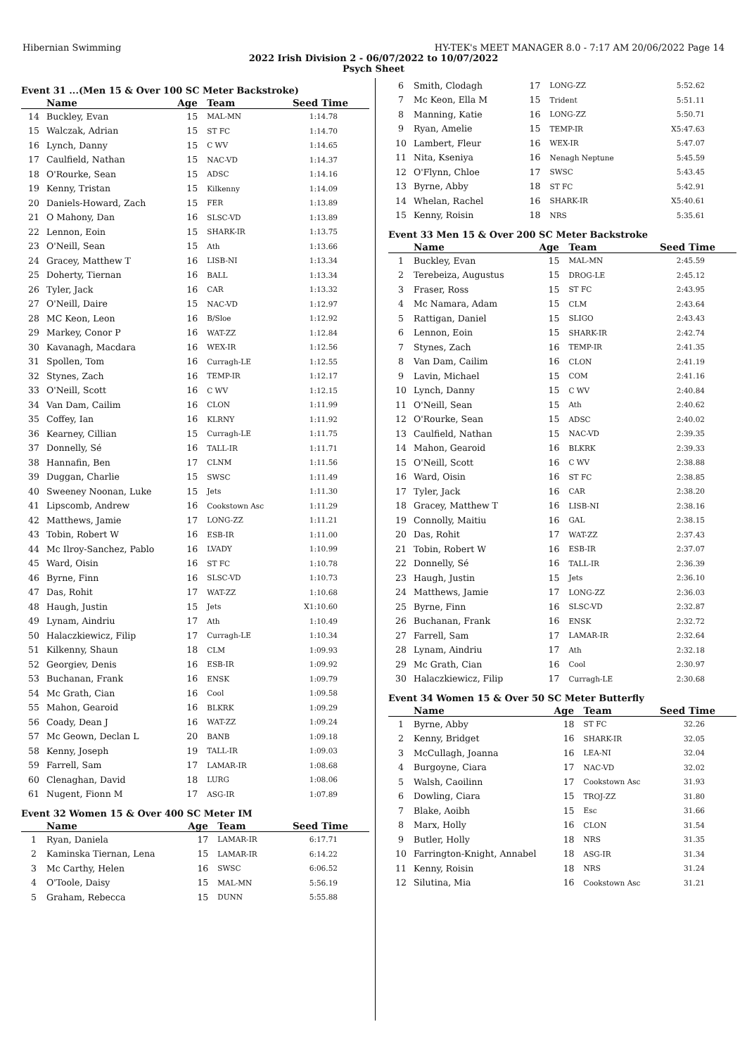Hibernian Swimming HY-TEK's MEET MANAGER 8.0 - 7:17 AM 20/06/2022 Page 14
2022 Irish Division 2 - 06/07/2022 to 10/07/2022
Psych Sheet
Event 31 ...(Men 15 & Over 100 SC Meter Backstroke)
| | Name | Age | Team | Seed Time |
| --- | --- | --- | --- | --- |
| 14 | Buckley, Evan | 15 | MAL-MN | 1:14.78 |
| 15 | Walczak, Adrian | 15 | ST FC | 1:14.70 |
| 16 | Lynch, Danny | 15 | C WV | 1:14.65 |
| 17 | Caulfield, Nathan | 15 | NAC-VD | 1:14.37 |
| 18 | O'Rourke, Sean | 15 | ADSC | 1:14.16 |
| 19 | Kenny, Tristan | 15 | Kilkenny | 1:14.09 |
| 20 | Daniels-Howard, Zach | 15 | FER | 1:13.89 |
| 21 | O Mahony, Dan | 16 | SLSC-VD | 1:13.89 |
| 22 | Lennon, Eoin | 15 | SHARK-IR | 1:13.75 |
| 23 | O'Neill, Sean | 15 | Ath | 1:13.66 |
| 24 | Gracey, Matthew T | 16 | LISB-NI | 1:13.34 |
| 25 | Doherty, Tiernan | 16 | BALL | 1:13.34 |
| 26 | Tyler, Jack | 16 | CAR | 1:13.32 |
| 27 | O'Neill, Daire | 15 | NAC-VD | 1:12.97 |
| 28 | MC Keon, Leon | 16 | B/Sloe | 1:12.92 |
| 29 | Markey, Conor P | 16 | WAT-ZZ | 1:12.84 |
| 30 | Kavanagh, Macdara | 16 | WEX-IR | 1:12.56 |
| 31 | Spollen, Tom | 16 | Curragh-LE | 1:12.55 |
| 32 | Stynes, Zach | 16 | TEMP-IR | 1:12.17 |
| 33 | O'Neill, Scott | 16 | C WV | 1:12.15 |
| 34 | Van Dam, Cailim | 16 | CLON | 1:11.99 |
| 35 | Coffey, Ian | 16 | KLRNY | 1:11.92 |
| 36 | Kearney, Cillian | 15 | Curragh-LE | 1:11.75 |
| 37 | Donnelly, Sé | 16 | TALL-IR | 1:11.71 |
| 38 | Hannafin, Ben | 17 | CLNM | 1:11.56 |
| 39 | Duggan, Charlie | 15 | SWSC | 1:11.49 |
| 40 | Sweeney Noonan, Luke | 15 | Jets | 1:11.30 |
| 41 | Lipscomb, Andrew | 16 | Cookstown Asc | 1:11.29 |
| 42 | Matthews, Jamie | 17 | LONG-ZZ | 1:11.21 |
| 43 | Tobin, Robert W | 16 | ESB-IR | 1:11.00 |
| 44 | Mc Ilroy-Sanchez, Pablo | 16 | LVADY | 1:10.99 |
| 45 | Ward, Oisin | 16 | ST FC | 1:10.78 |
| 46 | Byrne, Finn | 16 | SLSC-VD | 1:10.73 |
| 47 | Das, Rohit | 17 | WAT-ZZ | 1:10.68 |
| 48 | Haugh, Justin | 15 | Jets | X1:10.60 |
| 49 | Lynam, Aindriu | 17 | Ath | 1:10.49 |
| 50 | Halaczkiewicz, Filip | 17 | Curragh-LE | 1:10.34 |
| 51 | Kilkenny, Shaun | 18 | CLM | 1:09.93 |
| 52 | Georgiev, Denis | 16 | ESB-IR | 1:09.92 |
| 53 | Buchanan, Frank | 16 | ENSK | 1:09.79 |
| 54 | Mc Grath, Cian | 16 | Cool | 1:09.58 |
| 55 | Mahon, Gearoid | 16 | BLKRK | 1:09.29 |
| 56 | Coady, Dean J | 16 | WAT-ZZ | 1:09.24 |
| 57 | Mc Geown, Declan L | 20 | BANB | 1:09.18 |
| 58 | Kenny, Joseph | 19 | TALL-IR | 1:09.03 |
| 59 | Farrell, Sam | 17 | LAMAR-IR | 1:08.68 |
| 60 | Clenaghan, David | 18 | LURG | 1:08.06 |
| 61 | Nugent, Fionn M | 17 | ASG-IR | 1:07.89 |
Event 32 Women 15 & Over 400 SC Meter IM
| | Name | Age | Team | Seed Time |
| --- | --- | --- | --- | --- |
| 1 | Ryan, Daniela | 17 | LAMAR-IR | 6:17.71 |
| 2 | Kaminska Tiernan, Lena | 15 | LAMAR-IR | 6:14.22 |
| 3 | Mc Carthy, Helen | 16 | SWSC | 6:06.52 |
| 4 | O'Toole, Daisy | 15 | MAL-MN | 5:56.19 |
| 5 | Graham, Rebecca | 15 | DUNN | 5:55.88 |
| 6 | Smith, Clodagh | 17 | LONG-ZZ | 5:52.62 |
| 7 | Mc Keon, Ella M | 15 | Trident | 5:51.11 |
| 8 | Manning, Katie | 16 | LONG-ZZ | 5:50.71 |
| 9 | Ryan, Amelie | 15 | TEMP-IR | X5:47.63 |
| 10 | Lambert, Fleur | 16 | WEX-IR | 5:47.07 |
| 11 | Nita, Kseniya | 16 | Nenagh Neptune | 5:45.59 |
| 12 | O'Flynn, Chloe | 17 | SWSC | 5:43.45 |
| 13 | Byrne, Abby | 18 | ST FC | 5:42.91 |
| 14 | Whelan, Rachel | 16 | SHARK-IR | X5:40.61 |
| 15 | Kenny, Roisin | 18 | NRS | 5:35.61 |
Event 33 Men 15 & Over 200 SC Meter Backstroke
| | Name | Age | Team | Seed Time |
| --- | --- | --- | --- | --- |
| 1 | Buckley, Evan | 15 | MAL-MN | 2:45.59 |
| 2 | Terebeiza, Augustus | 15 | DROG-LE | 2:45.12 |
| 3 | Fraser, Ross | 15 | ST FC | 2:43.95 |
| 4 | Mc Namara, Adam | 15 | CLM | 2:43.64 |
| 5 | Rattigan, Daniel | 15 | SLIGO | 2:43.43 |
| 6 | Lennon, Eoin | 15 | SHARK-IR | 2:42.74 |
| 7 | Stynes, Zach | 16 | TEMP-IR | 2:41.35 |
| 8 | Van Dam, Cailim | 16 | CLON | 2:41.19 |
| 9 | Lavin, Michael | 15 | COM | 2:41.16 |
| 10 | Lynch, Danny | 15 | C WV | 2:40.84 |
| 11 | O'Neill, Sean | 15 | Ath | 2:40.62 |
| 12 | O'Rourke, Sean | 15 | ADSC | 2:40.02 |
| 13 | Caulfield, Nathan | 15 | NAC-VD | 2:39.35 |
| 14 | Mahon, Gearoid | 16 | BLKRK | 2:39.33 |
| 15 | O'Neill, Scott | 16 | C WV | 2:38.88 |
| 16 | Ward, Oisin | 16 | ST FC | 2:38.85 |
| 17 | Tyler, Jack | 16 | CAR | 2:38.20 |
| 18 | Gracey, Matthew T | 16 | LISB-NI | 2:38.16 |
| 19 | Connolly, Maitiu | 16 | GAL | 2:38.15 |
| 20 | Das, Rohit | 17 | WAT-ZZ | 2:37.43 |
| 21 | Tobin, Robert W | 16 | ESB-IR | 2:37.07 |
| 22 | Donnelly, Sé | 16 | TALL-IR | 2:36.39 |
| 23 | Haugh, Justin | 15 | Jets | 2:36.10 |
| 24 | Matthews, Jamie | 17 | LONG-ZZ | 2:36.03 |
| 25 | Byrne, Finn | 16 | SLSC-VD | 2:32.87 |
| 26 | Buchanan, Frank | 16 | ENSK | 2:32.72 |
| 27 | Farrell, Sam | 17 | LAMAR-IR | 2:32.64 |
| 28 | Lynam, Aindriu | 17 | Ath | 2:32.18 |
| 29 | Mc Grath, Cian | 16 | Cool | 2:30.97 |
| 30 | Halaczkiewicz, Filip | 17 | Curragh-LE | 2:30.68 |
Event 34 Women 15 & Over 50 SC Meter Butterfly
| | Name | Age | Team | Seed Time |
| --- | --- | --- | --- | --- |
| 1 | Byrne, Abby | 18 | ST FC | 32.26 |
| 2 | Kenny, Bridget | 16 | SHARK-IR | 32.05 |
| 3 | McCullagh, Joanna | 16 | LEA-NI | 32.04 |
| 4 | Burgoyne, Ciara | 17 | NAC-VD | 32.02 |
| 5 | Walsh, Caoilinn | 17 | Cookstown Asc | 31.93 |
| 6 | Dowling, Ciara | 15 | TROJ-ZZ | 31.80 |
| 7 | Blake, Aoibh | 15 | Esc | 31.66 |
| 8 | Marx, Holly | 16 | CLON | 31.54 |
| 9 | Butler, Holly | 18 | NRS | 31.35 |
| 10 | Farrington-Knight, Annabel | 18 | ASG-IR | 31.34 |
| 11 | Kenny, Roisin | 18 | NRS | 31.24 |
| 12 | Silutina, Mia | 16 | Cookstown Asc | 31.21 |